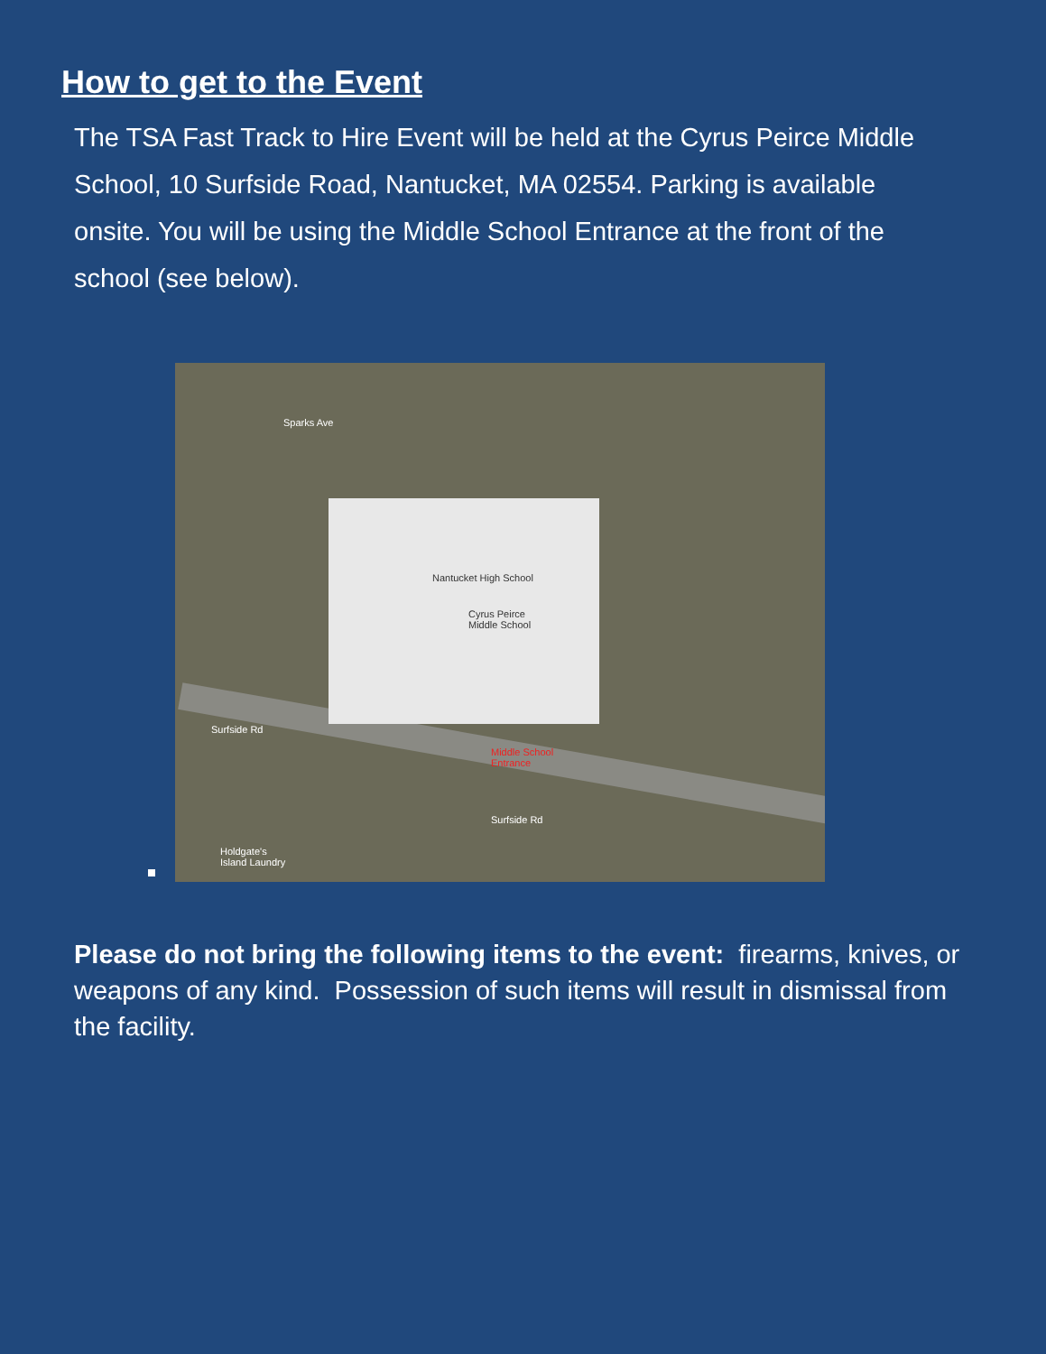How to get to the Event
The TSA Fast Track to Hire Event will be held at the Cyrus Peirce Middle School, 10 Surfside Road, Nantucket, MA 02554. Parking is available onsite. You will be using the Middle School Entrance at the front of the school (see below).
Nantucket High School
Cyrus Peirce
Middle School
Middle School
Entrance
Surfside Rd
Surfside Rd
Sparks Ave
Holdgate's
Island Laundry
Please do not bring the following items to the event: firearms, knives, or weapons of any kind. Possession of such items will result in dismissal from the facility.